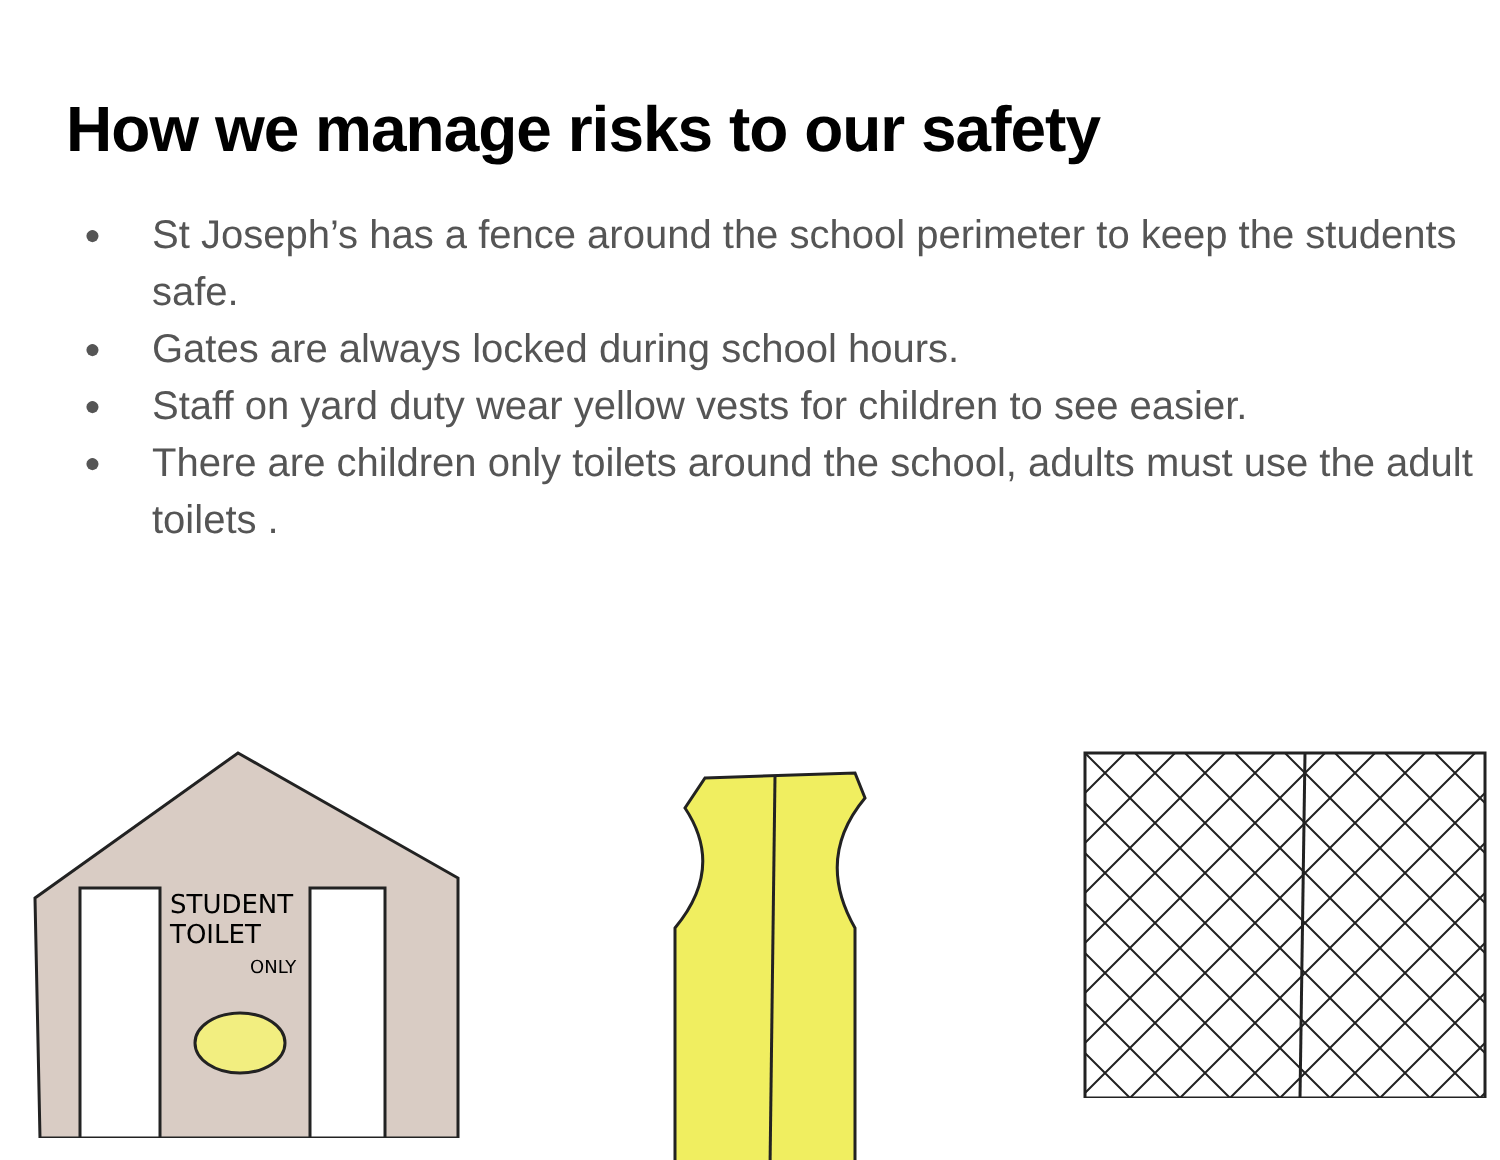How we manage risks to our safety
● St Joseph’s has a fence around the school perimeter to keep the students safe.
● Gates are always locked during school hours.
● Staff on yard duty wear yellow vests for children to see easier.
● There are children only toilets around the school, adults must use the adult toilets .
STUDENT
TOILET
ONLY